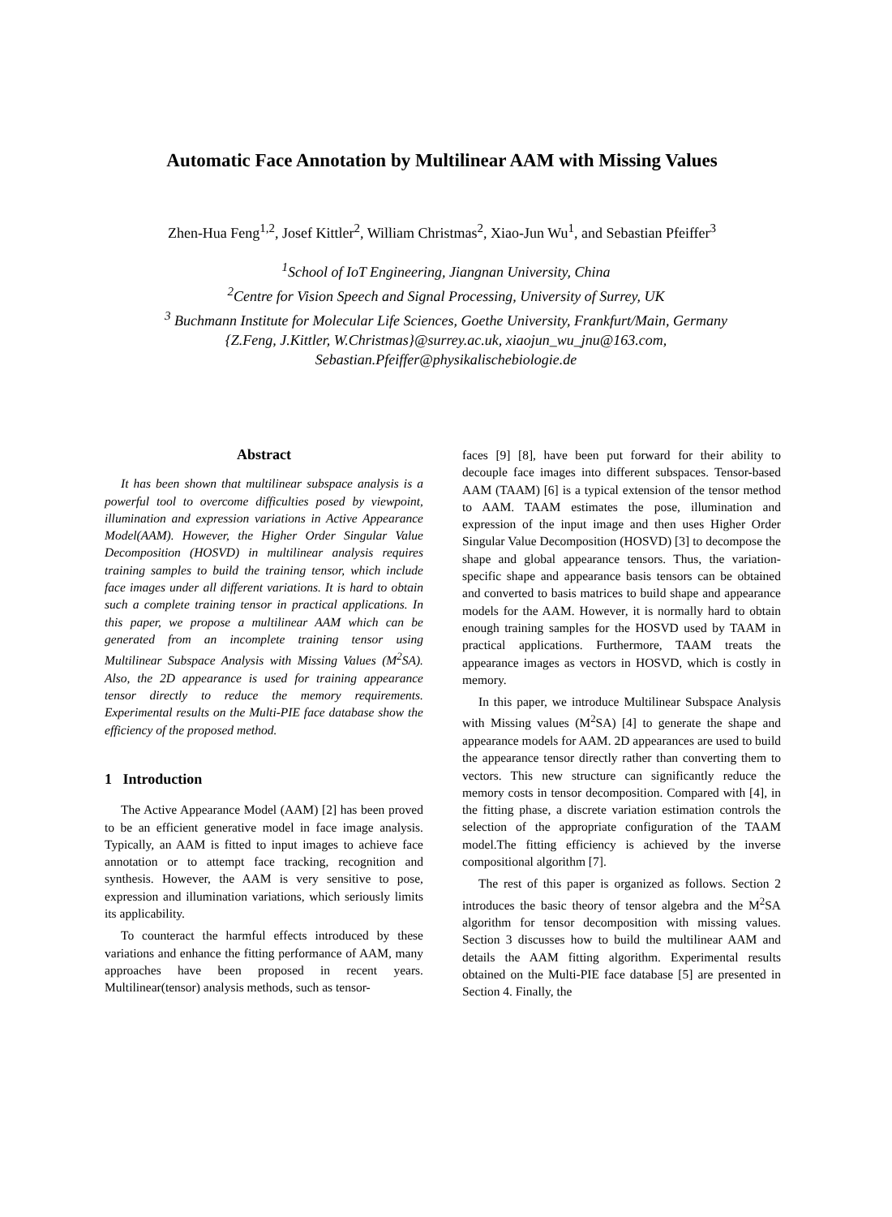Automatic Face Annotation by Multilinear AAM with Missing Values
Zhen-Hua Feng<sup>1,2</sup>, Josef Kittler<sup>2</sup>, William Christmas<sup>2</sup>, Xiao-Jun Wu<sup>1</sup>, and Sebastian Pfeiffer<sup>3</sup>
<sup>1</sup> School of IoT Engineering, Jiangnan University, China
<sup>2</sup> Centre for Vision Speech and Signal Processing, University of Surrey, UK
<sup>3</sup> Buchmann Institute for Molecular Life Sciences, Goethe University, Frankfurt/Main, Germany
{Z.Feng, J.Kittler, W.Christmas}@surrey.ac.uk, xiaojun_wu_jnu@163.com,
Sebastian.Pfeiffer@physikalischebiologie.de
Abstract
It has been shown that multilinear subspace analysis is a powerful tool to overcome difficulties posed by viewpoint, illumination and expression variations in Active Appearance Model(AAM). However, the Higher Order Singular Value Decomposition (HOSVD) in multilinear analysis requires training samples to build the training tensor, which include face images under all different variations. It is hard to obtain such a complete training tensor in practical applications. In this paper, we propose a multilinear AAM which can be generated from an incomplete training tensor using Multilinear Subspace Analysis with Missing Values (M<sup>2</sup>SA). Also, the 2D appearance is used for training appearance tensor directly to reduce the memory requirements. Experimental results on the Multi-PIE face database show the efficiency of the proposed method.
1 Introduction
The Active Appearance Model (AAM) [2] has been proved to be an efficient generative model in face image analysis. Typically, an AAM is fitted to input images to achieve face annotation or to attempt face tracking, recognition and synthesis. However, the AAM is very sensitive to pose, expression and illumination variations, which seriously limits its applicability.
To counteract the harmful effects introduced by these variations and enhance the fitting performance of AAM, many approaches have been proposed in recent years. Multilinear(tensor) analysis methods, such as tensor-
faces [9] [8], have been put forward for their ability to decouple face images into different subspaces. Tensor-based AAM (TAAM) [6] is a typical extension of the tensor method to AAM. TAAM estimates the pose, illumination and expression of the input image and then uses Higher Order Singular Value Decomposition (HOSVD) [3] to decompose the shape and global appearance tensors. Thus, the variation-specific shape and appearance basis tensors can be obtained and converted to basis matrices to build shape and appearance models for the AAM. However, it is normally hard to obtain enough training samples for the HOSVD used by TAAM in practical applications. Furthermore, TAAM treats the appearance images as vectors in HOSVD, which is costly in memory.
In this paper, we introduce Multilinear Subspace Analysis with Missing values (M<sup>2</sup>SA) [4] to generate the shape and appearance models for AAM. 2D appearances are used to build the appearance tensor directly rather than converting them to vectors. This new structure can significantly reduce the memory costs in tensor decomposition. Compared with [4], in the fitting phase, a discrete variation estimation controls the selection of the appropriate configuration of the TAAM model.The fitting efficiency is achieved by the inverse compositional algorithm [7].
The rest of this paper is organized as follows. Section 2 introduces the basic theory of tensor algebra and the M<sup>2</sup>SA algorithm for tensor decomposition with missing values. Section 3 discusses how to build the multilinear AAM and details the AAM fitting algorithm. Experimental results obtained on the Multi-PIE face database [5] are presented in Section 4. Finally, the